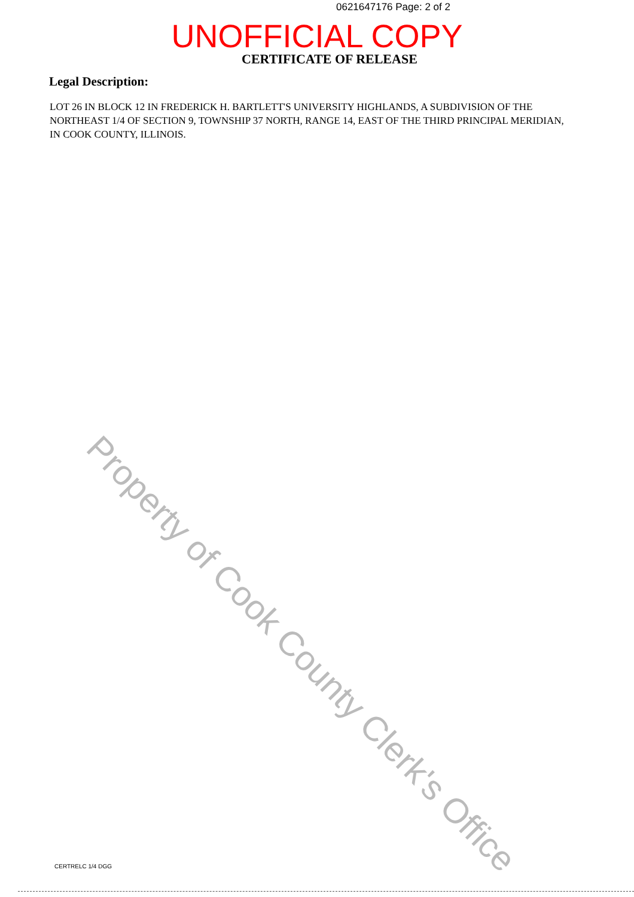0621647176 Page: 2 of 2
UNOFFICIAL COPY
CERTIFICATE OF RELEASE
Legal Description:
LOT 26 IN BLOCK 12 IN FREDERICK H. BARTLETT'S UNIVERSITY HIGHLANDS, A SUBDIVISION OF THE NORTHEAST 1/4 OF SECTION 9, TOWNSHIP 37 NORTH, RANGE 14, EAST OF THE THIRD PRINCIPAL MERIDIAN, IN COOK COUNTY, ILLINOIS.
Property of Cook County Clerk's Office
CERTRELC 1/4 DGG